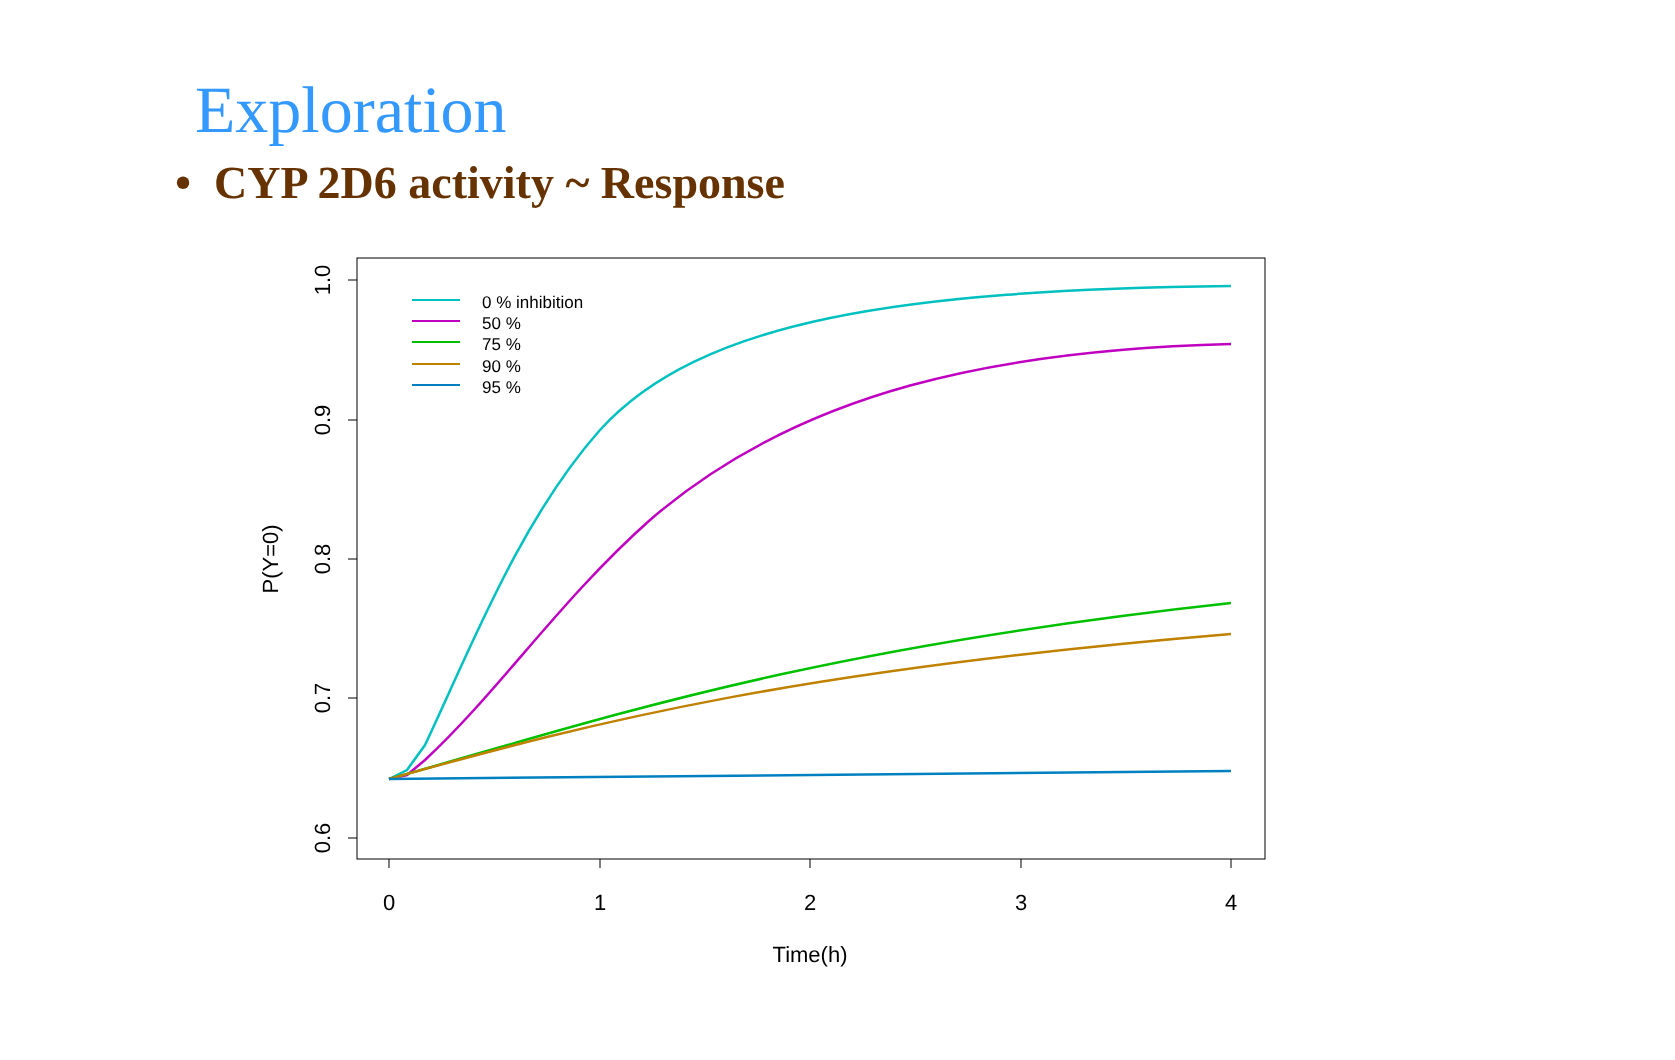Exploration
• CYP 2D6 activity ~ Response
0
1
2
3
4
Time(h)
1.0
0.9
0.8
0.7
0.6
P(Y=0)
0 % inhibition
50 %
75 %
90 %
95 %